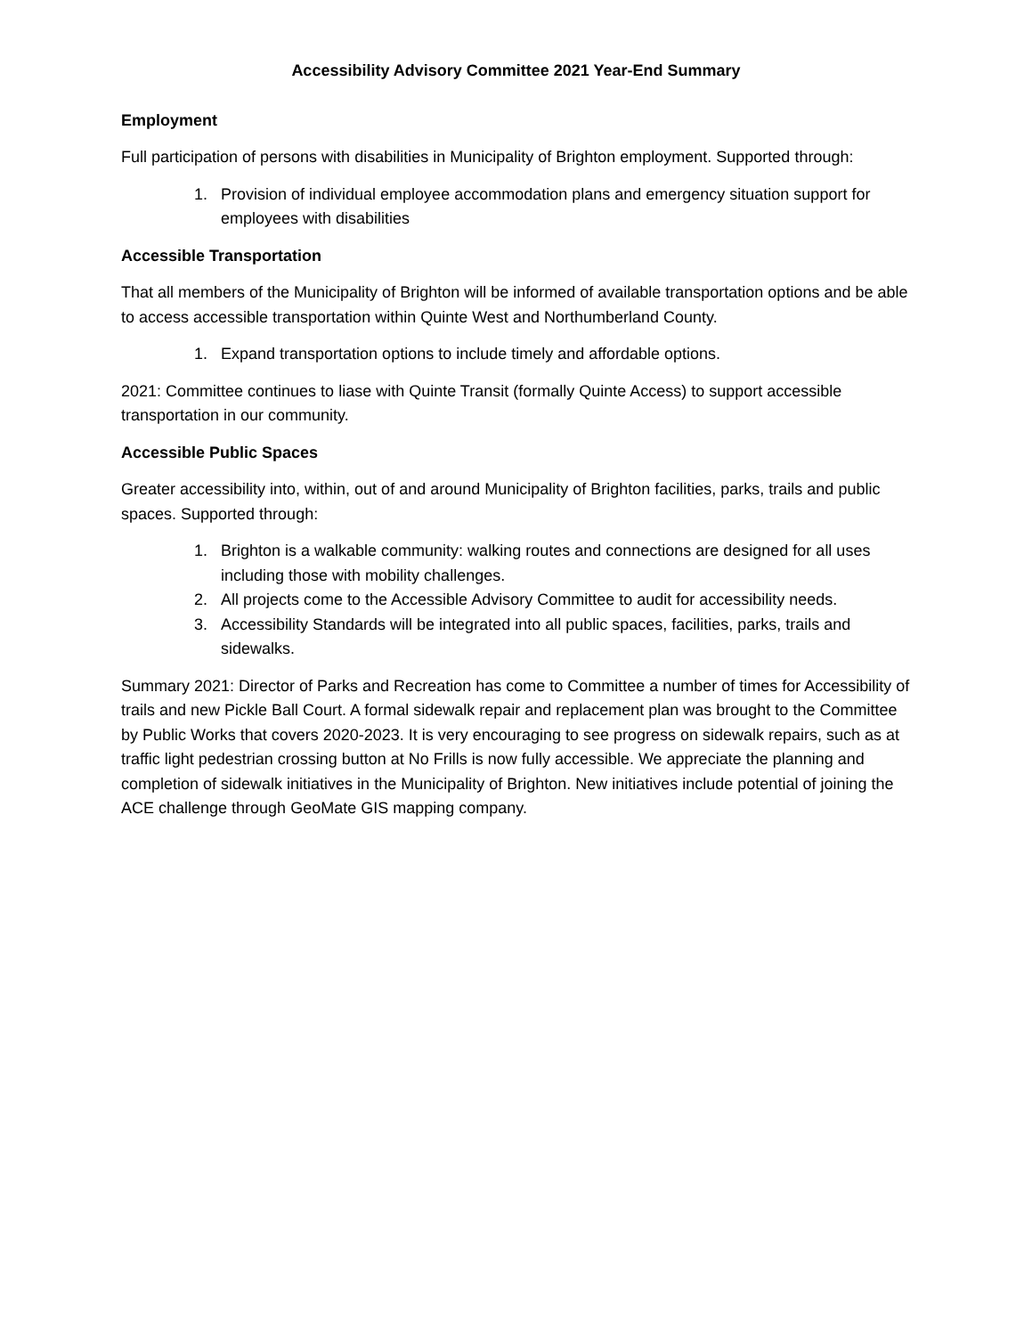Accessibility Advisory Committee 2021 Year-End Summary
Employment
Full participation of persons with disabilities in Municipality of Brighton employment. Supported through:
1. Provision of individual employee accommodation plans and emergency situation support for employees with disabilities
Accessible Transportation
That all members of the Municipality of Brighton will be informed of available transportation options and be able to access accessible transportation within Quinte West and Northumberland County.
1. Expand transportation options to include timely and affordable options.
2021: Committee continues to liase with Quinte Transit (formally Quinte Access) to support accessible transportation in our community.
Accessible Public Spaces
Greater accessibility into, within, out of and around Municipality of Brighton facilities, parks, trails and public spaces. Supported through:
1. Brighton is a walkable community: walking routes and connections are designed for all uses including those with mobility challenges.
2. All projects come to the Accessible Advisory Committee to audit for accessibility needs.
3. Accessibility Standards will be integrated into all public spaces, facilities, parks, trails and sidewalks.
Summary 2021: Director of Parks and Recreation has come to Committee a number of times for Accessibility of trails and new Pickle Ball Court. A formal sidewalk repair and replacement plan was brought to the Committee by Public Works that covers 2020-2023. It is very encouraging to see progress on sidewalk repairs, such as at traffic light pedestrian crossing button at No Frills is now fully accessible. We appreciate the planning and completion of sidewalk initiatives in the Municipality of Brighton. New initiatives include potential of joining the ACE challenge through GeoMate GIS mapping company.